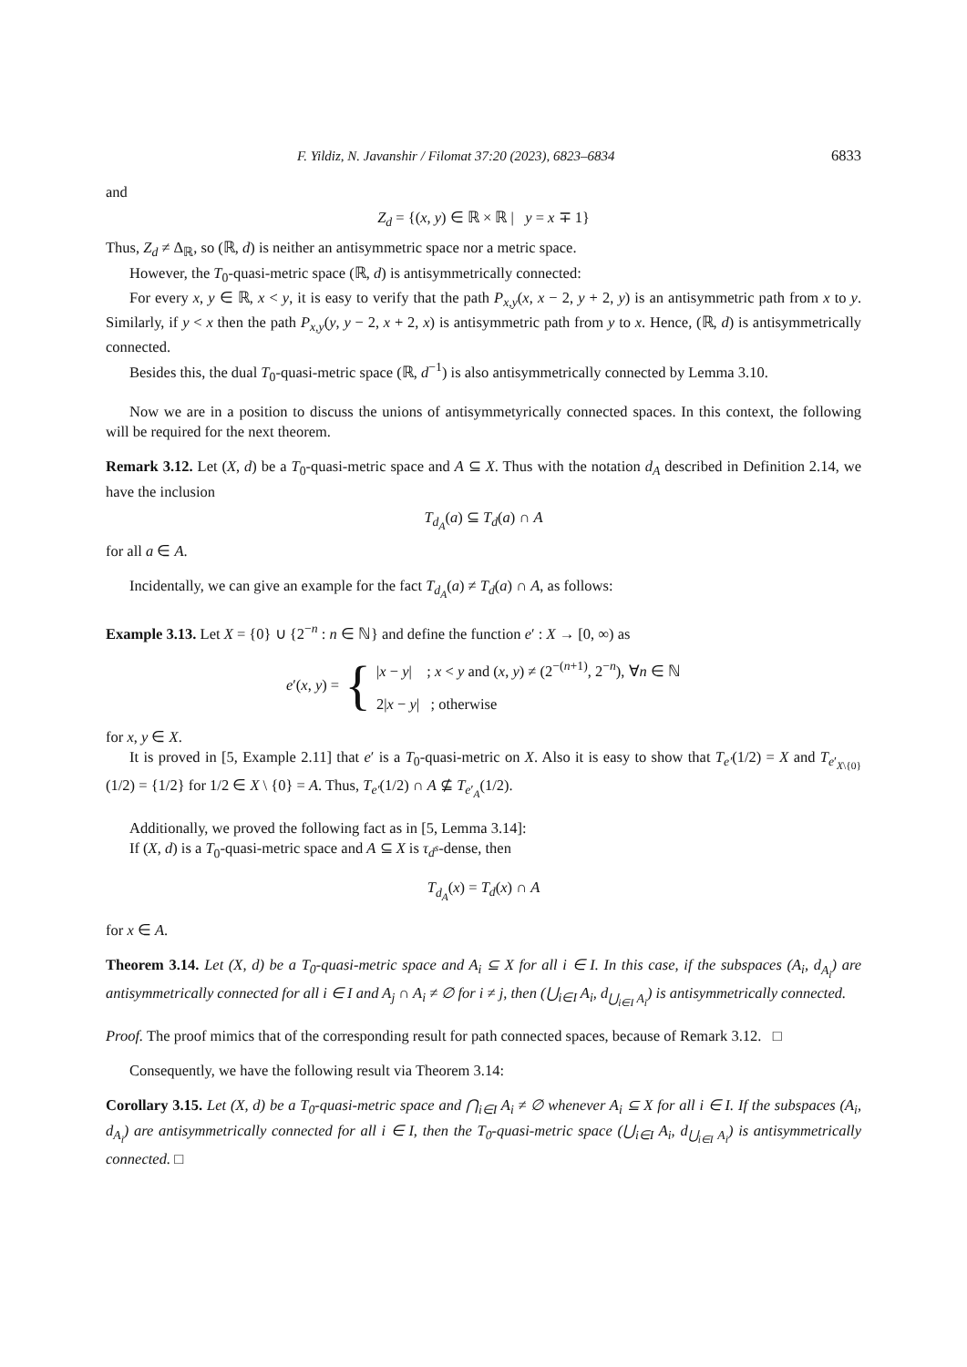F. Yildiz, N. Javanshir / Filomat 37:20 (2023), 6823–6834 6833
and
Z<sub>d</sub> = {(x, y) ∈ ℝ × ℝ | y = x ∓ 1}
Thus, Z<sub>d</sub> ≠ Δ<sub>ℝ</sub>, so (ℝ, d) is neither an antisymmetric space nor a metric space.
However, the T<sub>0</sub>-quasi-metric space (ℝ, d) is antisymmetrically connected:
For every x, y ∈ ℝ, x < y, it is easy to verify that the path P<sub>x,y</sub>(x, x − 2, y + 2, y) is an antisymmetric path from x to y. Similarly, if y < x then the path P<sub>x,y</sub>(y, y − 2, x + 2, x) is antisymmetric path from y to x. Hence, (ℝ, d) is antisymmetrically connected.
Besides this, the dual T<sub>0</sub>-quasi-metric space (ℝ, d<sup>−1</sup>) is also antisymmetrically connected by Lemma 3.10.
Now we are in a position to discuss the unions of antisymmetyrically connected spaces. In this context, the following will be required for the next theorem.
Remark 3.12. Let (X, d) be a T<sub>0</sub>-quasi-metric space and A ⊆ X. Thus with the notation d<sub>A</sub> described in Definition 2.14, we have the inclusion
T<sub>d<sub>A</sub></sub>(a) ⊆ T<sub>d</sub>(a) ∩ A
for all a ∈ A.
Incidentally, we can give an example for the fact T<sub>d<sub>A</sub></sub>(a) ≠ T<sub>d</sub>(a) ∩ A, as follows:
Example 3.13. Let X = {0} ∪ {2<sup>−n</sup> : n ∈ ℕ} and define the function e′ : X → [0, ∞) as
e′(x, y) = {
|x − y| ; x < y and (x, y) ≠ (2<sup>−(n+1)</sup>, 2<sup>−n</sup>), ∀n ∈ ℕ
2|x − y| ; otherwise
for x, y ∈ X.
It is proved in [5, Example 2.11] that e′ is a T<sub>0</sub>-quasi-metric on X. Also it is easy to show that T<sub>e′</sub>(1/2) = X and T<sub>e′<sub>X\{0}</sub></sub>(1/2) = {1/2} for 1/2 ∈ X \ {0} = A. Thus, T<sub>e′</sub>(1/2) ∩ A ⊈ T<sub>e′<sub>A</sub></sub>(1/2).
Additionally, we proved the following fact as in [5, Lemma 3.14]:
If (X, d) is a T<sub>0</sub>-quasi-metric space and A ⊆ X is τ<sub>d<sup>s</sup></sub>-dense, then
T<sub>d<sub>A</sub></sub>(x) = T<sub>d</sub>(x) ∩ A
for x ∈ A.
Theorem 3.14. Let (X, d) be a T<sub>0</sub>-quasi-metric space and A<sub>i</sub> ⊆ X for all i ∈ I. In this case, if the subspaces (A<sub>i</sub>, d<sub>A<sub>i</sub></sub>) are antisymmetrically connected for all i ∈ I and A<sub>j</sub> ∩ A<sub>i</sub> ≠ ∅ for i ≠ j, then (⋃<sub>i∈I</sub> A<sub>i</sub>, d<sub>⋃<sub>i∈I</sub> A<sub>i</sub></sub>) is antisymmetrically connected.
Proof. The proof mimics that of the corresponding result for path connected spaces, because of Remark 3.12. □
Consequently, we have the following result via Theorem 3.14:
Corollary 3.15. Let (X, d) be a T<sub>0</sub>-quasi-metric space and ⋂<sub>i∈I</sub> A<sub>i</sub> ≠ ∅ whenever A<sub>i</sub> ⊆ X for all i ∈ I. If the subspaces (A<sub>i</sub>, d<sub>A<sub>i</sub></sub>) are antisymmetrically connected for all i ∈ I, then the T<sub>0</sub>-quasi-metric space (⋃<sub>i∈I</sub> A<sub>i</sub>, d<sub>⋃<sub>i∈I</sub> A<sub>i</sub></sub>) is antisymmetrically connected. □